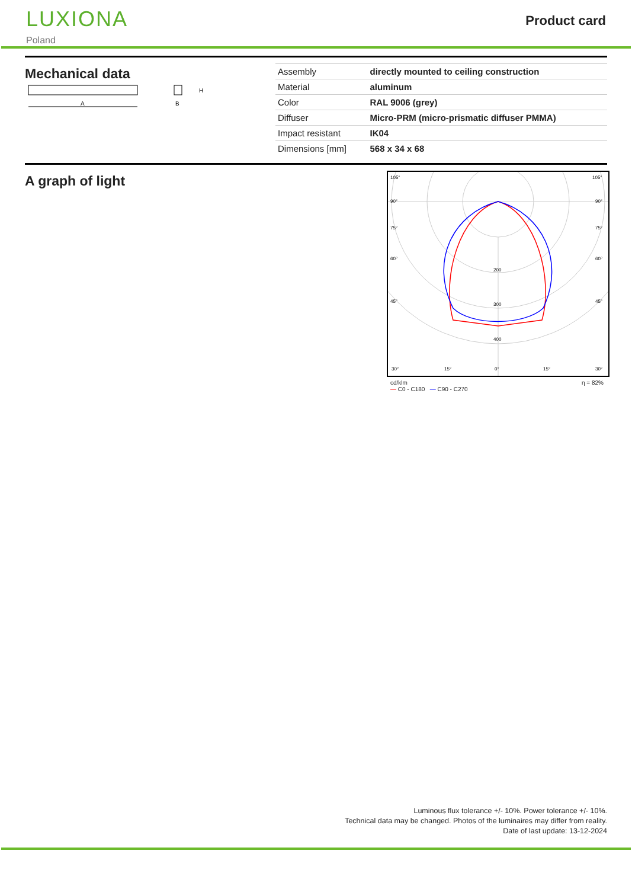LUXIONA
Poland
Product card
Mechanical data
A
H
B
| Assembly | directly mounted to ceiling construction |
| Material | aluminum |
| Color | RAL 9006 (grey) |
| Diffuser | Micro-PRM (micro-prismatic diffuser PMMA) |
| Impact resistant | IK04 |
| Dimensions [mm] | 568 x 34 x 68 |
A graph of light
105°
105°
90°
90°
75°
75°
60°
60°
45°
45°
200
300
400
30°
15°
0°
15°
30°
cd/klm
— C0 - C180 — C90 - C270 η = 82%
Luminous flux tolerance +/- 10%. Power tolerance +/- 10%.
Technical data may be changed. Photos of the luminaires may differ from reality.
Date of last update: 13-12-2024